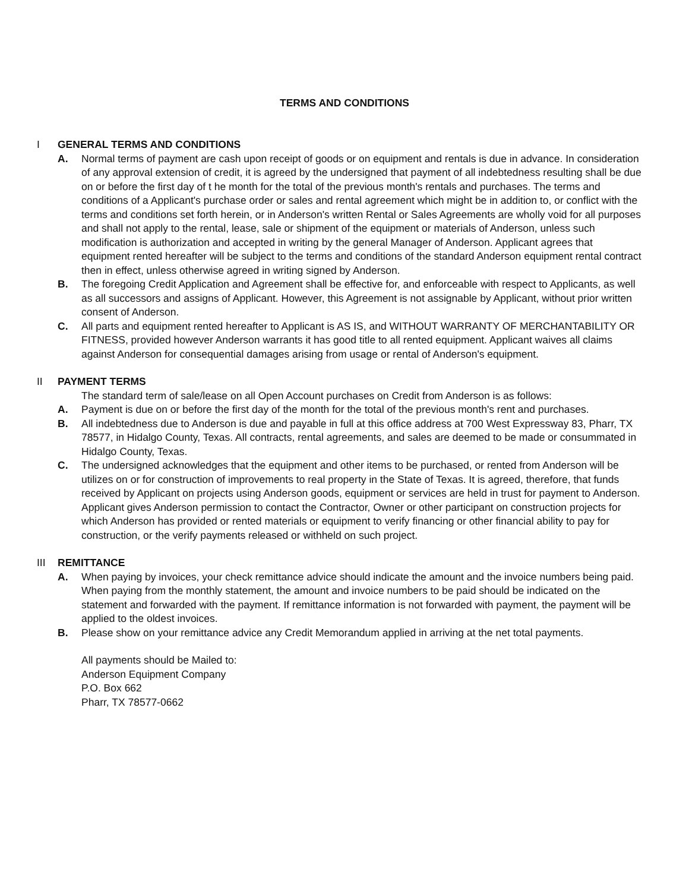TERMS AND CONDITIONS
I GENERAL TERMS AND CONDITIONS
A. Normal terms of payment are cash upon receipt of goods or on equipment and rentals is due in advance. In consideration of any approval extension of credit, it is agreed by the undersigned that payment of all indebtedness resulting shall be due on or before the first day of t he month for the total of the previous month's rentals and purchases. The terms and conditions of a Applicant's purchase order or sales and rental agreement which might be in addition to, or conflict with the terms and conditions set forth herein, or in Anderson's written Rental or Sales Agreements are wholly void for all purposes and shall not apply to the rental, lease, sale or shipment of the equipment or materials of Anderson, unless such modification is authorization and accepted in writing by the general Manager of Anderson. Applicant agrees that equipment rented hereafter will be subject to the terms and conditions of the standard Anderson equipment rental contract then in effect, unless otherwise agreed in writing signed by Anderson.
B. The foregoing Credit Application and Agreement shall be effective for, and enforceable with respect to Applicants, as well as all successors and assigns of Applicant. However, this Agreement is not assignable by Applicant, without prior written consent of Anderson.
C. All parts and equipment rented hereafter to Applicant is AS IS, and WITHOUT WARRANTY OF MERCHANTABILITY OR FITNESS, provided however Anderson warrants it has good title to all rented equipment. Applicant waives all claims against Anderson for consequential damages arising from usage or rental of Anderson's equipment.
II PAYMENT TERMS
The standard term of sale/lease on all Open Account purchases on Credit from Anderson is as follows:
A. Payment is due on or before the first day of the month for the total of the previous month's rent and purchases.
B. All indebtedness due to Anderson is due and payable in full at this office address at 700 West Expressway 83, Pharr, TX 78577, in Hidalgo County, Texas. All contracts, rental agreements, and sales are deemed to be made or consummated in Hidalgo County, Texas.
C. The undersigned acknowledges that the equipment and other items to be purchased, or rented from Anderson will be utilizes on or for construction of improvements to real property in the State of Texas. It is agreed, therefore, that funds received by Applicant on projects using Anderson goods, equipment or services are held in trust for payment to Anderson. Applicant gives Anderson permission to contact the Contractor, Owner or other participant on construction projects for which Anderson has provided or rented materials or equipment to verify financing or other financial ability to pay for construction, or the verify payments released or withheld on such project.
III REMITTANCE
A. When paying by invoices, your check remittance advice should indicate the amount and the invoice numbers being paid. When paying from the monthly statement, the amount and invoice numbers to be paid should be indicated on the statement and forwarded with the payment. If remittance information is not forwarded with payment, the payment will be applied to the oldest invoices.
B. Please show on your remittance advice any Credit Memorandum applied in arriving at the net total payments.
All payments should be Mailed to:
Anderson Equipment Company
P.O. Box 662
Pharr, TX 78577-0662